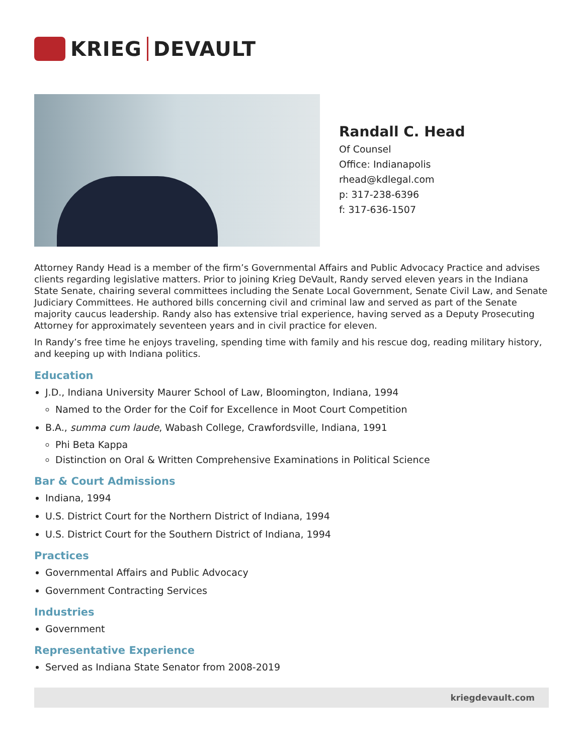KRIEG DEVAULT
Randall C. Head
Of Counsel
Office: Indianapolis
rhead@kdlegal.com
p: 317-238-6396
f: 317-636-1507
Attorney Randy Head is a member of the firm’s Governmental Affairs and Public Advocacy Practice and advises clients regarding legislative matters. Prior to joining Krieg DeVault, Randy served eleven years in the Indiana State Senate, chairing several committees including the Senate Local Government, Senate Civil Law, and Senate Judiciary Committees. He authored bills concerning civil and criminal law and served as part of the Senate majority caucus leadership. Randy also has extensive trial experience, having served as a Deputy Prosecuting Attorney for approximately seventeen years and in civil practice for eleven.
In Randy’s free time he enjoys traveling, spending time with family and his rescue dog, reading military history, and keeping up with Indiana politics.
Education
J.D., Indiana University Maurer School of Law, Bloomington, Indiana, 1994
Named to the Order for the Coif for Excellence in Moot Court Competition
B.A., summa cum laude, Wabash College, Crawfordsville, Indiana, 1991
Phi Beta Kappa
Distinction on Oral & Written Comprehensive Examinations in Political Science
Bar & Court Admissions
Indiana, 1994
U.S. District Court for the Northern District of Indiana, 1994
U.S. District Court for the Southern District of Indiana, 1994
Practices
Governmental Affairs and Public Advocacy
Government Contracting Services
Industries
Government
Representative Experience
Served as Indiana State Senator from 2008-2019
kriegdevault.com